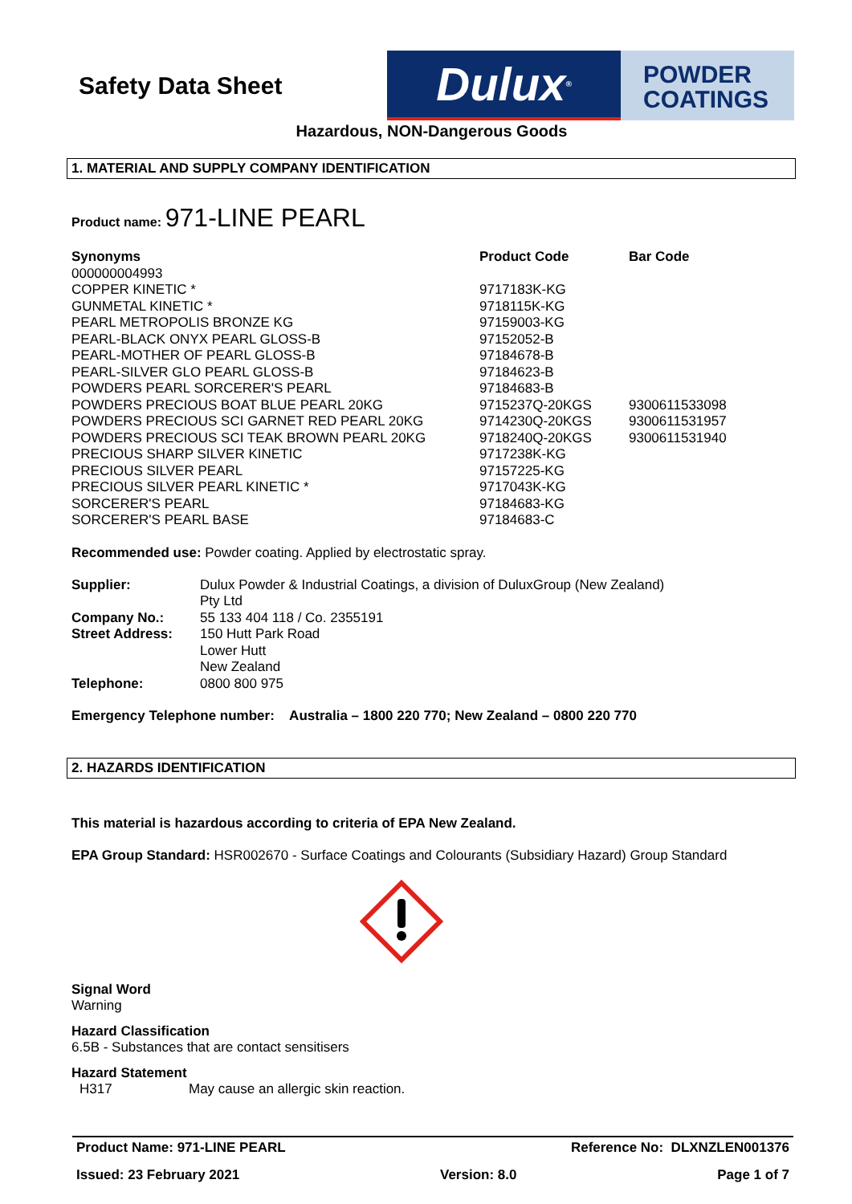Safety Data Sheet
Dulux<sup>®</sup>
POWDER
COATINGS
Hazardous, NON-Dangerous Goods
1. MATERIAL AND SUPPLY COMPANY IDENTIFICATION
Product name: 971-LINE PEARL
| Synonyms | Product Code | Bar Code |
| --- | --- | --- |
| 000000004993 | | |
| COPPER KINETIC * | 9717183K-KG | |
| GUNMETAL KINETIC * | 9718115K-KG | |
| PEARL METROPOLIS BRONZE KG | 97159003-KG | |
| PEARL-BLACK ONYX PEARL GLOSS-B | 97152052-B | |
| PEARL-MOTHER OF PEARL GLOSS-B | 97184678-B | |
| PEARL-SILVER GLO PEARL GLOSS-B | 97184623-B | |
| POWDERS PEARL SORCERER'S PEARL | 97184683-B | |
| POWDERS PRECIOUS BOAT BLUE PEARL 20KG | 9715237Q-20KGS | 9300611533098 |
| POWDERS PRECIOUS SCI GARNET RED PEARL 20KG | 9714230Q-20KGS | 9300611531957 |
| POWDERS PRECIOUS SCI TEAK BROWN PEARL 20KG | 9718240Q-20KGS | 9300611531940 |
| PRECIOUS SHARP SILVER KINETIC | 9717238K-KG | |
| PRECIOUS SILVER PEARL | 97157225-KG | |
| PRECIOUS SILVER PEARL KINETIC * | 9717043K-KG | |
| SORCERER'S PEARL | 97184683-KG | |
| SORCERER'S PEARL BASE | 97184683-C | |
Recommended use: Powder coating. Applied by electrostatic spray.
| Supplier: | Dulux Powder & Industrial Coatings, a division of DuluxGroup (New Zealand) Pty Ltd |
| Company No.: | 55 133 404 118 / Co. 2355191 |
| Street Address: | 150 Hutt Park Road Lower Hutt New Zealand |
| Telephone: | 0800 800 975 |
Emergency Telephone number: Australia – 1800 220 770; New Zealand – 0800 220 770
2. HAZARDS IDENTIFICATION
This material is hazardous according to criteria of EPA New Zealand.
EPA Group Standard: HSR002670 - Surface Coatings and Colourants (Subsidiary Hazard) Group Standard
Signal Word
Warning
Hazard Classification
6.5B - Substances that are contact sensitisers
Hazard Statement
H317 May cause an allergic skin reaction.
Product Name: 971-LINE PEARL Reference No: DLXNZLEN001376
Issued: 23 February 2021 Version: 8.0 Page 1 of 7